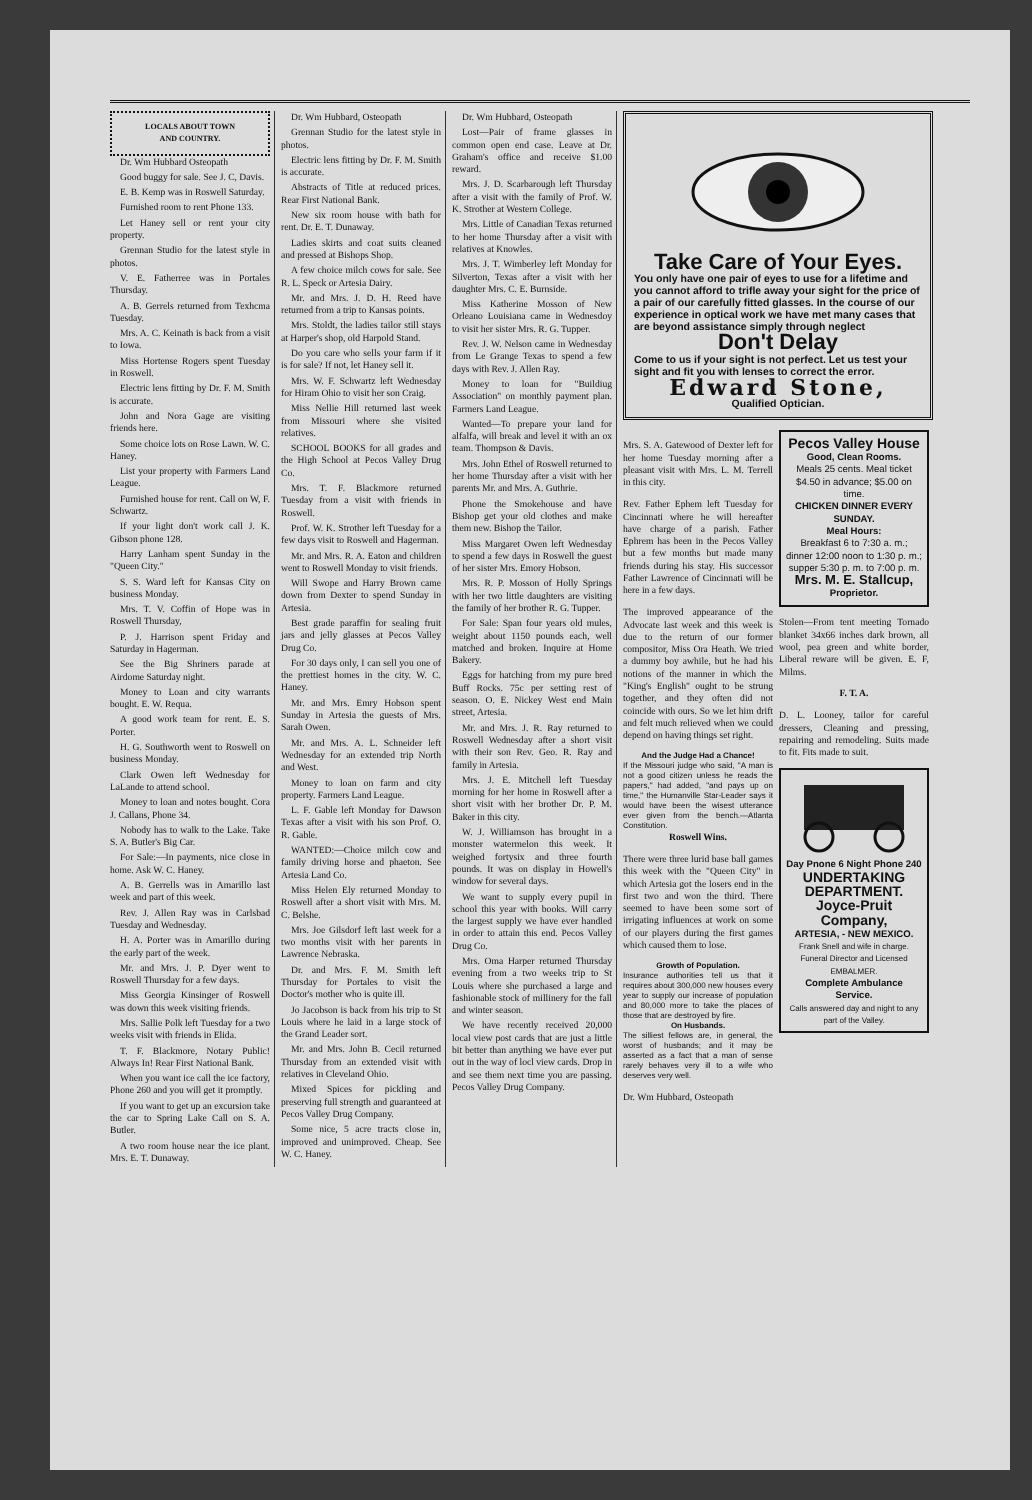LOCALS ABOUT TOWN
AND COUNTRY.
Dr. Wm Hubbard Osteopath
Good buggy for sale. See J. C, Davis.
E. B. Kemp was in Roswell Saturday.
Furnished room to rent Phone 133.
Let Haney sell or rent your city property.
Grennan Studio for the latest style in photos.
V. E. Fatherree was in Portales Thursday.
A. B. Gerrels returned from Texhcma Tuesday.
Mrs. A. C. Keinath is back from a visit to Iowa.
Miss Hortense Rogers spent Tuesday in Roswell.
Electric lens fitting by Dr. F. M. Smith is accurate.
John and Nora Gage are visiting friends here.
Some choice lots on Rose Lawn. W. C. Haney.
List your property with Farmers Land League.
Furnished house for rent. Call on W, F. Schwartz.
If your light don't work call J. K. Gibson phone 128.
Harry Lanham spent Sunday in the "Queen City."
S. S. Ward left for Kansas City on business Monday.
Mrs. T. V. Coffin of Hope was in Roswell Thursday,
P. J. Harrison spent Friday and Saturday in Hagerman.
See the Big Shriners parade at Airdome Saturday night.
Money to Loan and city warrants bought. E. W. Requa.
A good work team for rent. E. S. Porter.
H. G. Southworth went to Roswell on business Monday.
Clark Owen left Wednesday for LaLande to attend school.
Money to loan and notes bought. Cora J. Callans, Phone 34.
Nobody has to walk to the Lake. Take S. A. Butler's Big Car.
For Sale:—In payments, nice close in home. Ask W. C. Haney.
A. B. Gerrells was in Amarillo last week and part of this week.
Rev. J. Allen Ray was in Carlsbad Tuesday and Wednesday.
H. A. Porter was in Amarillo during the early part of the week.
Mr. and Mrs. J. P. Dyer went to Roswell Thursday for a few days.
Miss Georgia Kinsinger of Roswell was down this week visiting friends.
Mrs. Sallie Polk left Tuesday for a two weeks visit with friends in Elida.
T. F. Blackmore, Notary Public! Always In! Rear First National Bank.
When you want ice call the ice factory, Phone 260 and you will get it promptly.
If you want to get up an excursion take the car to Spring Lake Call on S. A. Butler.
A two room house near the ice plant. Mrs. E. T. Dunaway.
Dr. Wm Hubbard, Osteopath
Grennan Studio for the latest style in photos.
Electric lens fitting by Dr. F. M. Smith is accurate.
Abstracts of Title at reduced prices. Rear First National Bank.
New six room house with bath for rent. Dr. E. T. Dunaway.
Ladies skirts and coat suits cleaned and pressed at Bishops Shop.
A few choice milch cows for sale. See R. L. Speck or Artesia Dairy.
Mr. and Mrs. J. D. H. Reed have returned from a trip to Kansas points.
Mrs. Stoldt, the ladies tailor still stays at Harper's shop, old Harpold Stand.
Do you care who sells your farm if it is for sale? If not, let Haney sell it.
Mrs. W. F. Schwartz left Wednesday for Hiram Ohio to visit her son Craig.
Miss Nellie Hill returned last week from Missouri where she visited relatives.
SCHOOL BOOKS for all grades and the High School at Pecos Valley Drug Co.
Mrs. T. F. Blackmore returned Tuesday from a visit with friends in Roswell.
Prof. W. K. Strother left Tuesday for a few days visit to Roswell and Hagerman.
Mr. and Mrs. R. A. Eaton and children went to Roswell Monday to visit friends.
Will Swope and Harry Brown came down from Dexter to spend Sunday in Artesia.
Best grade paraffin for sealing fruit jars and jelly glasses at Pecos Valley Drug Co.
For 30 days only, I can sell you one of the prettiest homes in the city. W. C. Haney.
Mr. and Mrs. Emry Hobson spent Sunday in Artesia the guests of Mrs. Sarah Owen.
Mr. and Mrs. A. L. Schneider left Wednesday for an extended trip North and West.
Money to loan on farm and city property. Farmers Land League.
L. F. Gable left Monday for Dawson Texas after a visit with his son Prof. O. R. Gable.
WANTED:—Choice milch cow and family driving horse and phaeton. See Artesia Land Co.
Miss Helen Ely returned Monday to Roswell after a short visit with Mrs. M. C. Belshe.
Mrs. Joe Gilsdorf left last week for a two months visit with her parents in Lawrence Nebraska.
Dr. and Mrs. F. M. Smith left Thursday for Portales to visit the Doctor's mother who is quite ill.
Jo Jacobson is back from his trip to St Louis where he laid in a large stock of the Grand Leader sort.
Mr. and Mrs. John B. Cecil returned Thursday from an extended visit with relatives in Cleveland Ohio.
Mixed Spices for pickling and preserving full strength and guaranteed at Pecos Valley Drug Company.
Some nice, 5 acre tracts close in, improved and unimproved. Cheap. See W. C. Haney.
Dr. Wm Hubbard, Osteopath
Lost—Pair of frame glasses in common open end case. Leave at Dr. Graham's office and receive $1.00 reward.
Mrs. J. D. Scarbarough left Thursday after a visit with the family of Prof. W. K. Strother at Western College.
Mrs. Little of Canadian Texas returned to her home Thursday after a visit with relatives at Knowles.
Mrs. J. T. Wimberley left Monday for Silverton, Texas after a visit with her daughter Mrs. C. E. Burnside.
Miss Katherine Mosson of New Orleano Louisiana came in Wednesdoy to visit her sister Mrs. R. G. Tupper.
Rev. J. W. Nelson came in Wednesday from Le Grange Texas to spend a few days with Rev. J. Allen Ray.
Money to loan for "Buildiug Association" on monthly payment plan. Farmers Land League.
Wanted—To prepare your land for alfalfa, will break and level it with an ox team. Thompson & Davis.
Mrs. John Ethel of Roswell returned to her home Thursday after a visit with her parents Mr. and Mrs. A. Guthrie.
Phone the Smokehouse and have Bishop get your old clothes and make them new. Bishop the Tailor.
Miss Margaret Owen left Wednesday to spend a few days in Roswell the guest of her sister Mrs. Emory Hobson.
Mrs. R. P. Mosson of Holly Springs with her two little daughters are visiting the family of her brother R. G. Tupper.
For Sale: Span four years old mules, weight about 1150 pounds each, well matched and broken. Inquire at Home Bakery.
Eggs for hatching from my pure bred Buff Rocks. 75c per setting rest of season. O. E. Nickey West end Main street, Artesia.
Mr. and Mrs. J. R. Ray returned to Roswell Wednesday after a short visit with their son Rev. Geo. R. Ray and family in Artesia.
Mrs. J. E. Mitchell left Tuesday morning for her home in Roswell after a short visit with her brother Dr. P. M. Baker in this city.
W. J. Williamson has brought in a monster watermelon this week. It weighed fortysix and three fourth pounds. It was on display in Howell's window for several days.
We want to supply every pupil in school this year with books. Will carry the largest supply we have ever handled in order to attain this end. Pecos Valley Drug Co.
Mrs. Oma Harper returned Thursday evening from a two weeks trip to St Louis where she purchased a large and fashionable stock of millinery for the fall and winter season.
We have recently received 20,000 local view post cards that are just a little bit better than anything we have ever put out in the way of locl view cards. Drop in and see them next time you are passing. Pecos Valley Drug Company.
Take Care of Your Eyes.
You only have one pair of eyes to use for a lifetime and you cannot afford to trifle away your sight for the price of a pair of our carefully fitted glasses. In the course of our experience in optical work we have met many cases that are beyond assistance simply through neglect
Don't Delay
Come to us if your sight is not perfect. Let us test your sight and fit you with lenses to correct the error.
Edward Stone,
Qualified Optician.
Mrs. S. A. Gatewood of Dexter left for her home Tuesday morning after a pleasant visit with Mrs. L. M. Terrell in this city.
Rev. Father Ephem left Tuesday for Cincinnati where he will hereafter have charge of a parish. Father Ephrem has been in the Pecos Valley but a few months but made many friends during his stay. His successor Father Lawrence of Cincinnati will be here in a few days.
The improved appearance of the Advocate last week and this week is due to the return of our former compositor, Miss Ora Heath. We tried a dummy boy awhile, but he had his notions of the manner in which the "King's English" ought to be strung together, and they often did not coincide with ours. So we let him drift and felt much relieved when we could depend on having things set right.
And the Judge Had a Chance!
If the Missouri judge who said, "A man is not a good citizen unless he reads the papers," had added, "and pays up on time," the Humanville Star-Leader says it would have been the wisest utterance ever given from the bench.—Atlanta Constitution.
Roswell Wins.
There were three lurid base ball games this week with the "Queen City" in which Artesia got the losers end in the first two and won the third. There seemed to have been some sort of irrigating influences at work on some of our players during the first games which caused them to lose.
Growth of Population.
Insurance authorities tell us that it requires about 300,000 new houses every year to supply our increase of population and 80,000 more to take the places of those that are destroyed by fire.
On Husbands.
The silliest fellows are, in general, the worst of husbands; and it may be asserted as a fact that a man of sense rarely behaves very ill to a wife who deserves very well.
Dr. Wm Hubbard, Osteopath
Pecos Valley House
Good, Clean Rooms.
Meals 25 cents. Meal ticket $4.50 in advance; $5.00 on time.
CHICKEN DINNER EVERY SUNDAY.
Meal Hours:
Breakfast 6 to 7:30 a. m.; dinner 12:00 noon to 1:30 p. m.; supper 5:30 p. m. to 7:00 p. m.
Mrs. M. E. Stallcup,
Proprietor.
Stolen—From tent meeting Tornado blanket 34x66 inches dark brown, all wool, pea green and white border, Liberal reware will be given. E. F, Milms.
F. T. A.
D. L. Looney, tailor for careful dressers, Cleaning and pressing, repairing and remodeling. Suits made to fit. Fits made to suit.
Day Pnone 6 Night Phone 240
UNDERTAKING DEPARTMENT.
Joyce-Pruit Company,
ARTESIA, - NEW MEXICO.
Frank Snell and wife in charge. Funeral Director and Licensed EMBALMER.
Complete Ambulance Service.
Calls answered day and night to any part of the Valley.